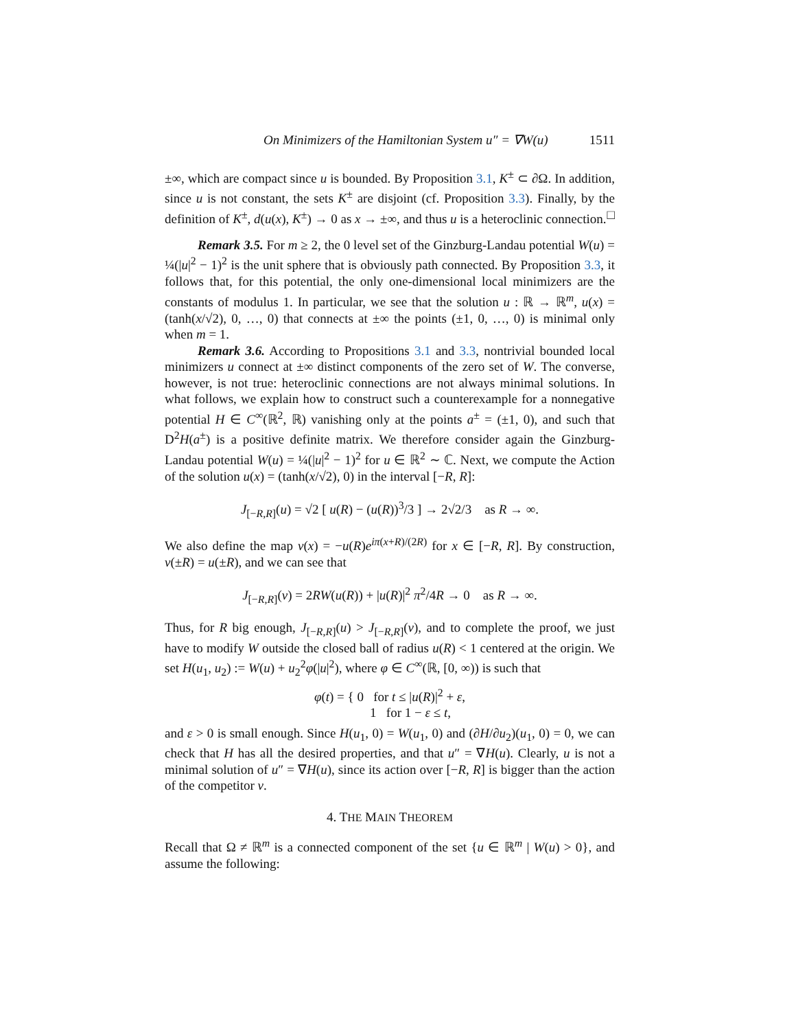On Minimizers of the Hamiltonian System u″ = ∇W(u) 1511
±∞, which are compact since u is bounded. By Proposition 3.1, K<sup>±</sup> ⊂ ∂Ω. In addition, since u is not constant, the sets K<sup>±</sup> are disjoint (cf. Proposition 3.3). Finally, by the definition of K<sup>±</sup>, d(u(x), K<sup>±</sup>) → 0 as x → ±∞, and thus u is a heteroclinic connection. □
Remark 3.5. For m ≥ 2, the 0 level set of the Ginzburg-Landau potential W(u) = ¼(|u|<sup>2</sup> − 1)<sup>2</sup> is the unit sphere that is obviously path connected. By Proposition 3.3, it follows that, for this potential, the only one-dimensional local minimizers are the constants of modulus 1. In particular, we see that the solution u : ℝ → ℝ<sup>m</sup>, u(x) = (tanh(x/√2), 0, …, 0) that connects at ±∞ the points (±1, 0, …, 0) is minimal only when m = 1.
Remark 3.6. According to Propositions 3.1 and 3.3, nontrivial bounded local minimizers u connect at ±∞ distinct components of the zero set of W. The converse, however, is not true: heteroclinic connections are not always minimal solutions. In what follows, we explain how to construct such a counterexample for a nonnegative potential H ∈ C<sup>∞</sup>(ℝ<sup>2</sup>, ℝ) vanishing only at the points a<sup>±</sup> = (±1, 0), and such that D<sup>2</sup>H(a<sup>±</sup>) is a positive definite matrix. We therefore consider again the Ginzburg-Landau potential W(u) = ¼(|u|<sup>2</sup> − 1)<sup>2</sup> for u ∈ ℝ<sup>2</sup> ∼ ℂ. Next, we compute the Action of the solution u(x) = (tanh(x/√2), 0) in the interval [−R, R]:
J<sub>[−R,R]</sub>(u) = √2 [ u(R) − (u(R))<sup>3</sup>/3 ] → 2√2/3 as R → ∞.
We also define the map v(x) = −u(R)e<sup>iπ(x+R)/(2R)</sup> for x ∈ [−R, R]. By construction, v(±R) = u(±R), and we can see that
J<sub>[−R,R]</sub>(v) = 2RW(u(R)) + |u(R)|<sup>2</sup> π<sup>2</sup>/4R → 0 as R → ∞.
Thus, for R big enough, J<sub>[−R,R]</sub>(u) > J<sub>[−R,R]</sub>(v), and to complete the proof, we just have to modify W outside the closed ball of radius u(R) < 1 centered at the origin. We set H(u<sub>1</sub>, u<sub>2</sub>) := W(u) + u<sub>2</sub><sup>2</sup>φ(|u|<sup>2</sup>), where φ ∈ C<sup>∞</sup>(ℝ, [0, ∞)) is such that
φ(t) = { 0 for t ≤ |u(R)|<sup>2</sup> + ε,
1 for 1 − ε ≤ t,
and ε > 0 is small enough. Since H(u<sub>1</sub>, 0) = W(u<sub>1</sub>, 0) and (∂H/∂u<sub>2</sub>)(u<sub>1</sub>, 0) = 0, we can check that H has all the desired properties, and that u″ = ∇H(u). Clearly, u is not a minimal solution of u″ = ∇H(u), since its action over [−R, R] is bigger than the action of the competitor v.
4. THE MAIN THEOREM
Recall that Ω ≠ ℝ<sup>m</sup> is a connected component of the set {u ∈ ℝ<sup>m</sup> | W(u) > 0}, and assume the following: